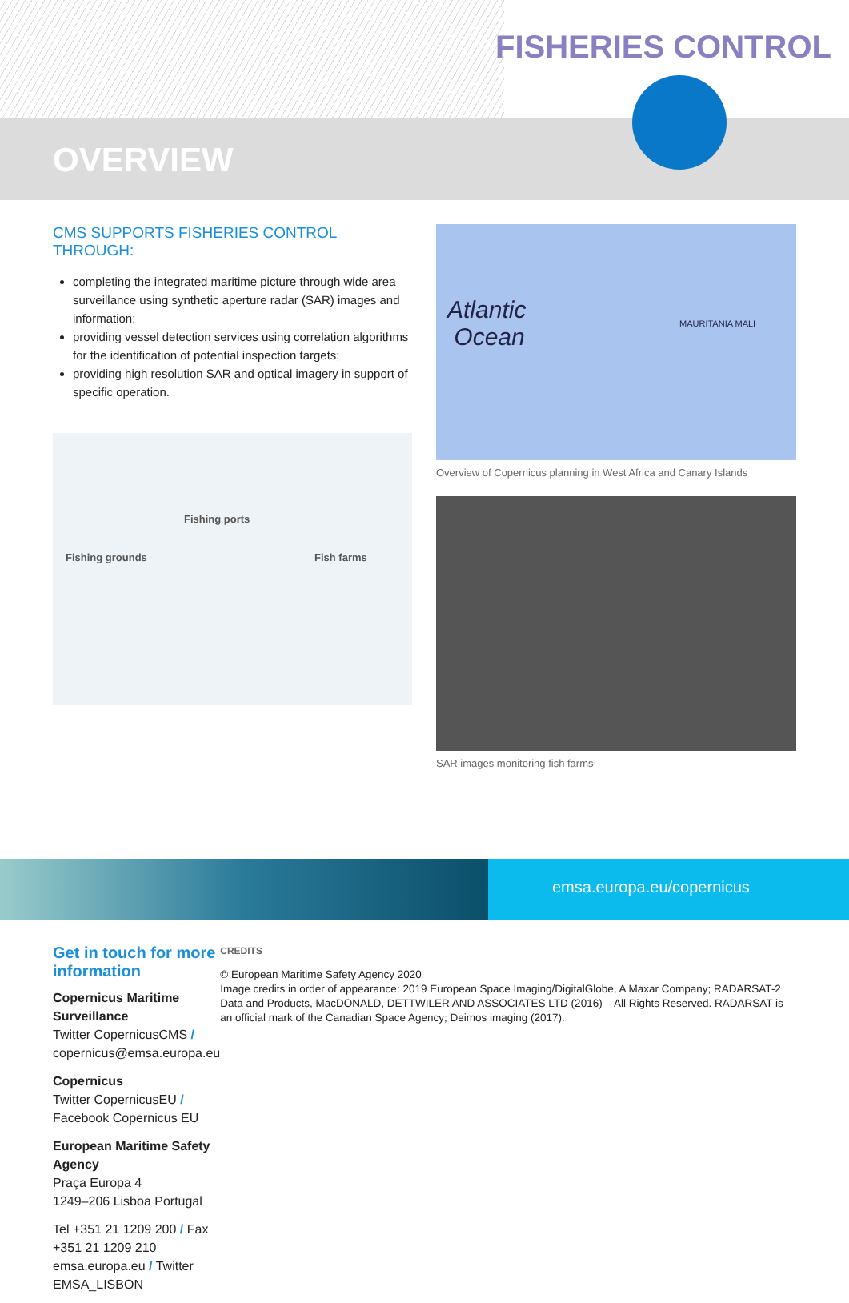FISHERIES CONTROL
OVERVIEW
CMS SUPPORTS FISHERIES CONTROL THROUGH:
completing the integrated maritime picture through wide area surveillance using synthetic aperture radar (SAR) images and information;
providing vessel detection services using correlation algorithms for the identification of potential inspection targets;
providing high resolution SAR and optical imagery in support of specific operation.
Fishing ports
Fishing grounds Fish farms
Atlantic
Ocean
MAURITANIA MALI
Overview of Copernicus planning in West Africa and Canary Islands
SAR images monitoring fish farms
emsa.europa.eu/copernicus
Get in touch for more information
Copernicus Maritime Surveillance
Twitter CopernicusCMS / copernicus@emsa.europa.eu
Copernicus
Twitter CopernicusEU / Facebook Copernicus EU
European Maritime Safety Agency
Praça Europa 4
1249–206 Lisboa Portugal
Tel +351 21 1209 200 / Fax +351 21 1209 210
emsa.europa.eu / Twitter EMSA_LISBON
CREDITS
© European Maritime Safety Agency 2020
Image credits in order of appearance: 2019 European Space Imaging/DigitalGlobe, A Maxar Company; RADARSAT-2 Data and Products, MacDONALD, DETTWILER AND ASSOCIATES LTD (2016) – All Rights Reserved. RADARSAT is an official mark of the Canadian Space Agency; Deimos imaging (2017).